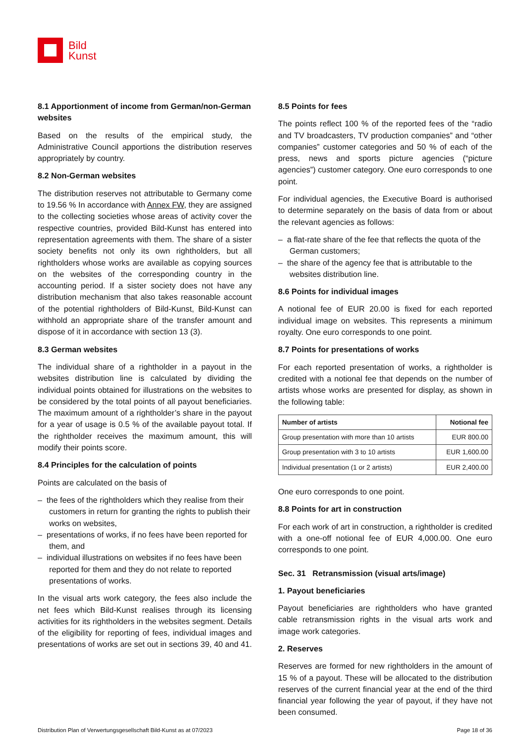Bild
Kunst
8.1 Apportionment of income from German/non-German websites
Based on the results of the empirical study, the Administrative Council apportions the distribution reserves appropriately by country.
8.2 Non-German websites
The distribution reserves not attributable to Germany come to 19.56 % In accordance with Annex FW, they are assigned to the collecting societies whose areas of activity cover the respective countries, provided Bild-Kunst has entered into representation agreements with them. The share of a sister society benefits not only its own rightholders, but all rightholders whose works are available as copying sources on the websites of the corresponding country in the accounting period. If a sister society does not have any distribution mechanism that also takes reasonable account of the potential rightholders of Bild-Kunst, Bild-Kunst can withhold an appropriate share of the transfer amount and dispose of it in accordance with section 13 (3).
8.3 German websites
The individual share of a rightholder in a payout in the websites distribution line is calculated by dividing the individual points obtained for illustrations on the websites to be considered by the total points of all payout beneficiaries. The maximum amount of a rightholder’s share in the payout for a year of usage is 0.5 % of the available payout total. If the rightholder receives the maximum amount, this will modify their points score.
8.4 Principles for the calculation of points
Points are calculated on the basis of
– the fees of the rightholders which they realise from their customers in return for granting the rights to publish their works on websites,
– presentations of works, if no fees have been reported for them, and
– individual illustrations on websites if no fees have been reported for them and they do not relate to reported presentations of works.
In the visual arts work category, the fees also include the net fees which Bild-Kunst realises through its licensing activities for its rightholders in the websites segment. Details of the eligibility for reporting of fees, individual images and presentations of works are set out in sections 39, 40 and 41.
8.5 Points for fees
The points reflect 100 % of the reported fees of the “radio and TV broadcasters, TV production companies” and “other companies” customer categories and 50 % of each of the press, news and sports picture agencies (“picture agencies”) customer category. One euro corresponds to one point.
For individual agencies, the Executive Board is authorised to determine separately on the basis of data from or about the relevant agencies as follows:
– a flat-rate share of the fee that reflects the quota of the German customers;
– the share of the agency fee that is attributable to the websites distribution line.
8.6 Points for individual images
A notional fee of EUR 20.00 is fixed for each reported individual image on websites. This represents a minimum royalty. One euro corresponds to one point.
8.7 Points for presentations of works
For each reported presentation of works, a rightholder is credited with a notional fee that depends on the number of artists whose works are presented for display, as shown in the following table:
| Number of artists | Notional fee |
| --- | --- |
| Group presentation with more than 10 artists | EUR 800.00 |
| Group presentation with 3 to 10 artists | EUR 1,600.00 |
| Individual presentation (1 or 2 artists) | EUR 2,400.00 |
One euro corresponds to one point.
8.8 Points for art in construction
For each work of art in construction, a rightholder is credited with a one-off notional fee of EUR 4,000.00. One euro corresponds to one point.
Sec. 31 Retransmission (visual arts/image)
1. Payout beneficiaries
Payout beneficiaries are rightholders who have granted cable retransmission rights in the visual arts work and image work categories.
2. Reserves
Reserves are formed for new rightholders in the amount of 15 % of a payout. These will be allocated to the distribution reserves of the current financial year at the end of the third financial year following the year of payout, if they have not been consumed.
Distribution Plan of Verwertungsgesellschaft Bild-Kunst as at 07/2023 Page 18 of 36